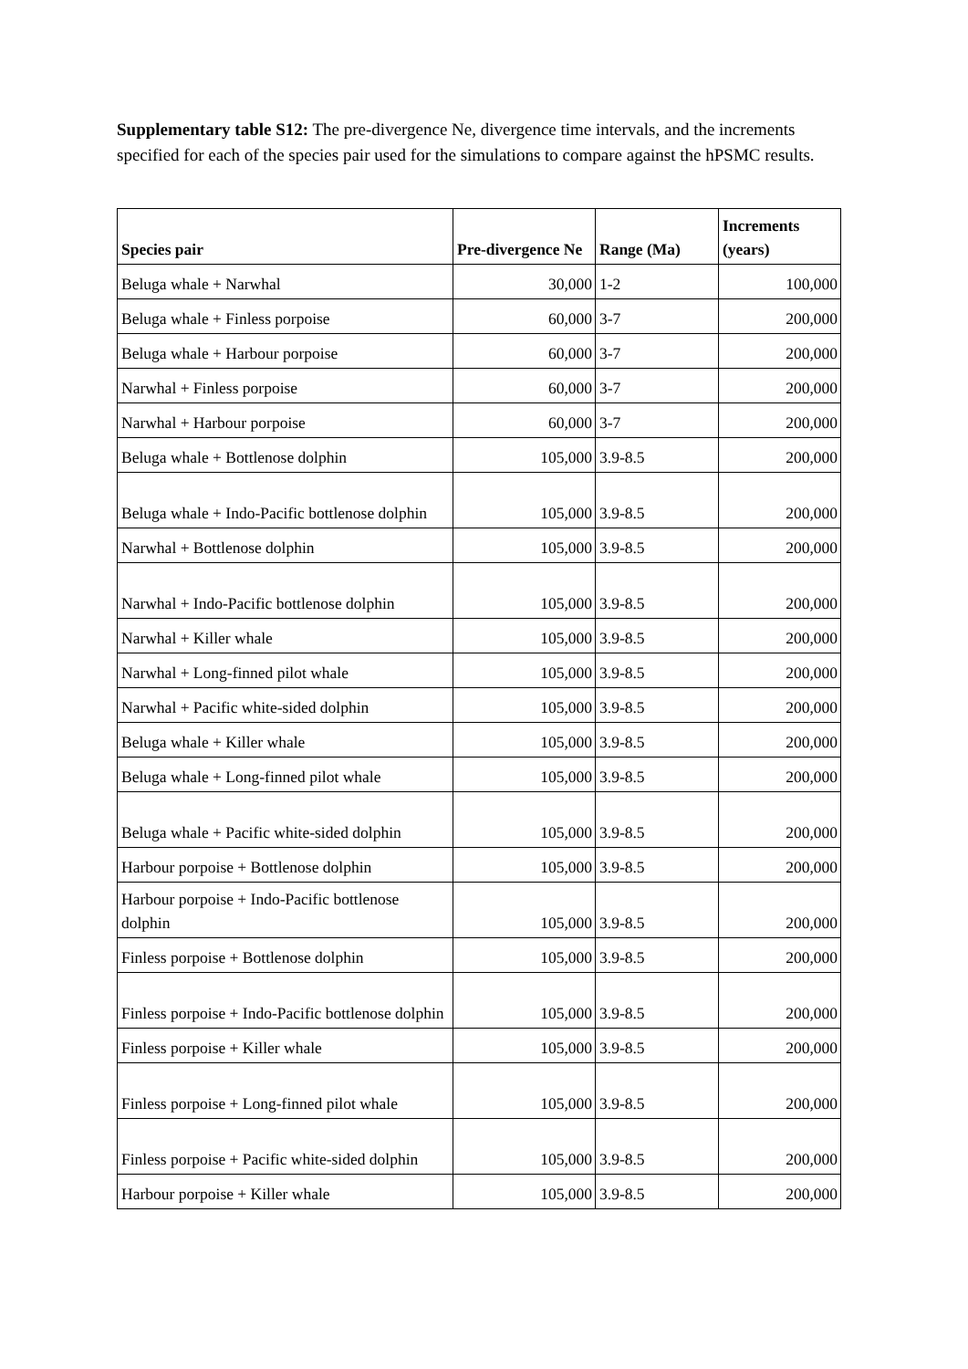Supplementary table S12: The pre-divergence Ne, divergence time intervals, and the increments specified for each of the species pair used for the simulations to compare against the hPSMC results.
| Species pair | Pre-divergence Ne | Range (Ma) | Increments (years) |
| --- | --- | --- | --- |
| Beluga whale + Narwhal | 30,000 | 1-2 | 100,000 |
| Beluga whale + Finless porpoise | 60,000 | 3-7 | 200,000 |
| Beluga whale + Harbour porpoise | 60,000 | 3-7 | 200,000 |
| Narwhal + Finless porpoise | 60,000 | 3-7 | 200,000 |
| Narwhal + Harbour porpoise | 60,000 | 3-7 | 200,000 |
| Beluga whale + Bottlenose dolphin | 105,000 | 3.9-8.5 | 200,000 |
| Beluga whale + Indo-Pacific bottlenose dolphin | 105,000 | 3.9-8.5 | 200,000 |
| Narwhal + Bottlenose dolphin | 105,000 | 3.9-8.5 | 200,000 |
| Narwhal + Indo-Pacific bottlenose dolphin | 105,000 | 3.9-8.5 | 200,000 |
| Narwhal + Killer whale | 105,000 | 3.9-8.5 | 200,000 |
| Narwhal + Long-finned pilot whale | 105,000 | 3.9-8.5 | 200,000 |
| Narwhal + Pacific white-sided dolphin | 105,000 | 3.9-8.5 | 200,000 |
| Beluga whale + Killer whale | 105,000 | 3.9-8.5 | 200,000 |
| Beluga whale + Long-finned pilot whale | 105,000 | 3.9-8.5 | 200,000 |
| Beluga whale + Pacific white-sided dolphin | 105,000 | 3.9-8.5 | 200,000 |
| Harbour porpoise + Bottlenose dolphin | 105,000 | 3.9-8.5 | 200,000 |
| Harbour porpoise + Indo-Pacific bottlenose dolphin | 105,000 | 3.9-8.5 | 200,000 |
| Finless porpoise + Bottlenose dolphin | 105,000 | 3.9-8.5 | 200,000 |
| Finless porpoise + Indo-Pacific bottlenose dolphin | 105,000 | 3.9-8.5 | 200,000 |
| Finless porpoise + Killer whale | 105,000 | 3.9-8.5 | 200,000 |
| Finless porpoise + Long-finned pilot whale | 105,000 | 3.9-8.5 | 200,000 |
| Finless porpoise + Pacific white-sided dolphin | 105,000 | 3.9-8.5 | 200,000 |
| Harbour porpoise + Killer whale | 105,000 | 3.9-8.5 | 200,000 |